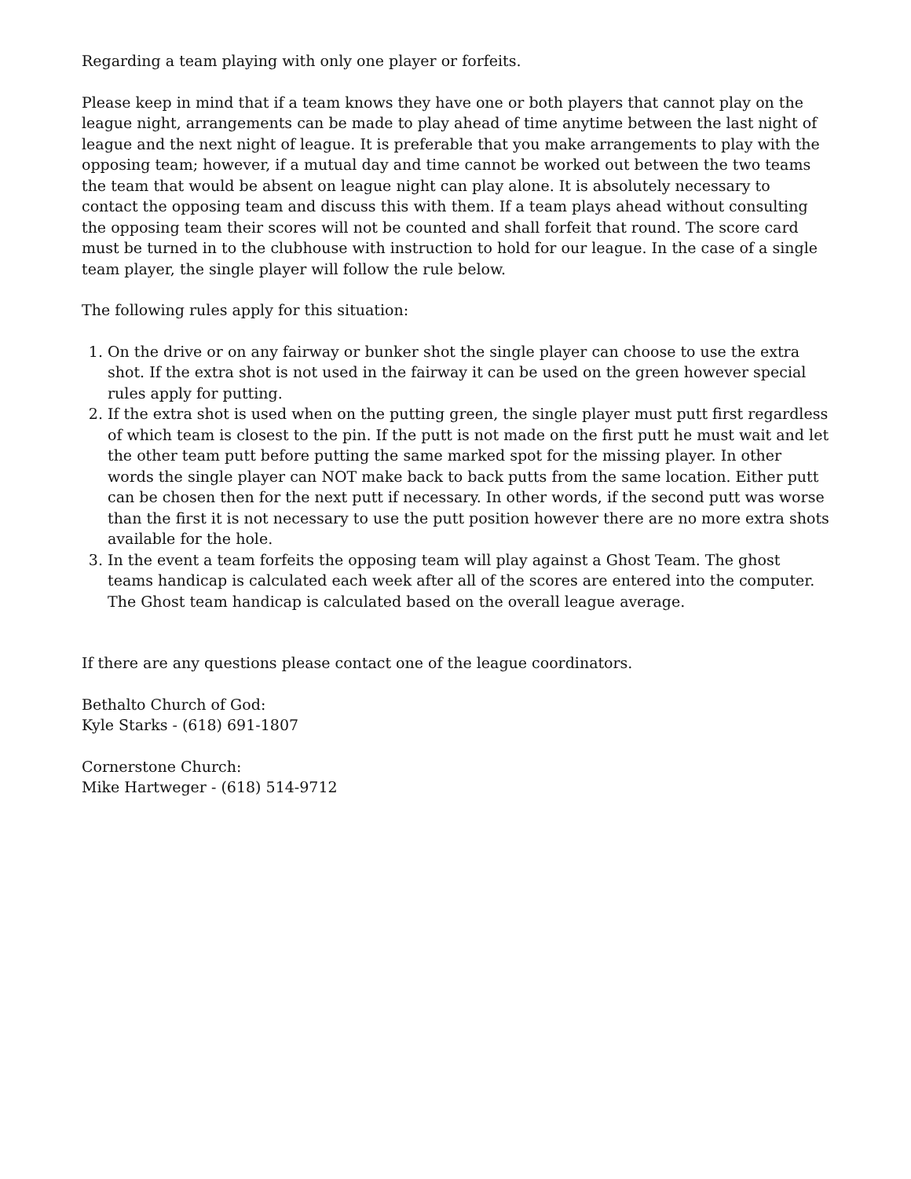Regarding a team playing with only one player or forfeits.
Please keep in mind that if a team knows they have one or both players that cannot play on the league night, arrangements can be made to play ahead of time anytime between the last night of league and the next night of league. It is preferable that you make arrangements to play with the opposing team; however, if a mutual day and time cannot be worked out between the two teams the team that would be absent on league night can play alone. It is absolutely necessary to contact the opposing team and discuss this with them. If a team plays ahead without consulting the opposing team their scores will not be counted and shall forfeit that round. The score card must be turned in to the clubhouse with instruction to hold for our league. In the case of a single team player, the single player will follow the rule below.
The following rules apply for this situation:
1. On the drive or on any fairway or bunker shot the single player can choose to use the extra shot. If the extra shot is not used in the fairway it can be used on the green however special rules apply for putting.
2. If the extra shot is used when on the putting green, the single player must putt first regardless of which team is closest to the pin. If the putt is not made on the first putt he must wait and let the other team putt before putting the same marked spot for the missing player. In other words the single player can NOT make back to back putts from the same location. Either putt can be chosen then for the next putt if necessary. In other words, if the second putt was worse than the first it is not necessary to use the putt position however there are no more extra shots available for the hole.
3. In the event a team forfeits the opposing team will play against a Ghost Team. The ghost teams handicap is calculated each week after all of the scores are entered into the computer. The Ghost team handicap is calculated based on the overall league average.
If there are any questions please contact one of the league coordinators.
Bethalto Church of God:
Kyle Starks - (618) 691-1807
Cornerstone Church:
Mike Hartweger - (618) 514-9712